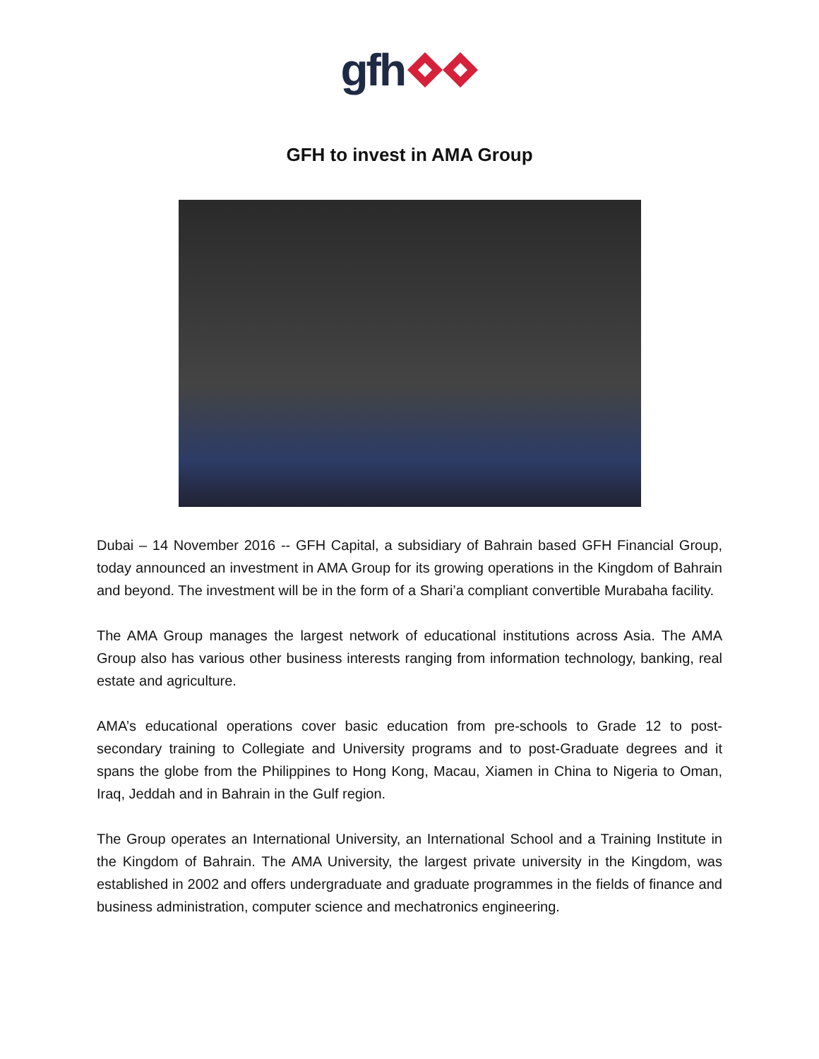gfh
GFH to invest in AMA Group
Dubai – 14 November 2016 -- GFH Capital, a subsidiary of Bahrain based GFH Financial Group, today announced an investment in AMA Group for its growing operations in the Kingdom of Bahrain and beyond. The investment will be in the form of a Shari’a compliant convertible Murabaha facility.
The AMA Group manages the largest network of educational institutions across Asia. The AMA Group also has various other business interests ranging from information technology, banking, real estate and agriculture.
AMA’s educational operations cover basic education from pre-schools to Grade 12 to post-secondary training to Collegiate and University programs and to post-Graduate degrees and it spans the globe from the Philippines to Hong Kong, Macau, Xiamen in China to Nigeria to Oman, Iraq, Jeddah and in Bahrain in the Gulf region.
The Group operates an International University, an International School and a Training Institute in the Kingdom of Bahrain. The AMA University, the largest private university in the Kingdom, was established in 2002 and offers undergraduate and graduate programmes in the fields of finance and business administration, computer science and mechatronics engineering.